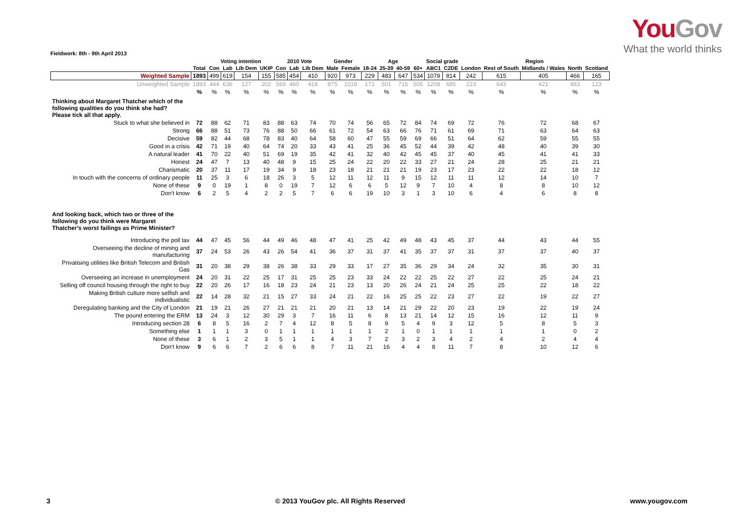YouGov
What the world thinks
Fieldwork: 8th - 9th April 2013
| | | Voting intention | | | | 2010 Vote | | | Gender | | Age | | | | Social grade | | Region | | | | |
| --- | --- | --- | --- | --- | --- | --- | --- | --- | --- | --- | --- | --- | --- | --- | --- | --- | --- | --- | --- | --- | --- |
| | Total | Con | Lab | Lib Dem | UKIP | Con | Lab | Lib Dem | Male | Female | 18-24 | 25-39 | 40-59 | 60+ | ABC1 | C2DE | London | Rest of South | Midlands / Wales | North | Scotland |
| Weighted Sample | 1893 | 499 | 619 | 154 | 155 | 585 | 454 | 410 | 920 | 973 | 229 | 483 | 647 | 534 | 1079 | 814 | 242 | 615 | 405 | 466 | 165 |
| Unweighted Sample | 1893 | 444 | 636 | 127 | 202 | 569 | 460 | 418 | 875 | 1018 | 172 | 501 | 715 | 505 | 1208 | 685 | 223 | 643 | 421 | 483 | 123 |
| | % | % | % | % | % | % | % | % | % | % | % | % | % | % | % | % | % | % | % | % | % |
| Thinking about Margaret Thatcher which of the following qualities do you think she had? Please tick all that apply. | | | | | | | | | | | | | | | | | | | | | |
| Stuck to what she believed in | 72 | 88 | 62 | 71 | 83 | 88 | 63 | 74 | 70 | 74 | 56 | 65 | 72 | 84 | 74 | 69 | 72 | 76 | 72 | 68 | 67 |
| Strong | 66 | 88 | 51 | 73 | 76 | 88 | 50 | 66 | 61 | 72 | 54 | 63 | 66 | 76 | 71 | 61 | 69 | 71 | 63 | 64 | 63 |
| Decisive | 59 | 82 | 44 | 68 | 78 | 83 | 40 | 64 | 58 | 60 | 47 | 55 | 59 | 69 | 66 | 51 | 64 | 62 | 59 | 55 | 55 |
| Good in a crisis | 42 | 71 | 19 | 40 | 64 | 74 | 20 | 33 | 43 | 41 | 25 | 36 | 45 | 52 | 44 | 39 | 42 | 48 | 40 | 39 | 30 |
| A natural leader | 41 | 70 | 22 | 40 | 51 | 69 | 19 | 35 | 42 | 41 | 32 | 40 | 42 | 45 | 45 | 37 | 40 | 45 | 41 | 41 | 33 |
| Honest | 24 | 47 | 7 | 13 | 40 | 48 | 9 | 15 | 25 | 24 | 22 | 20 | 22 | 33 | 27 | 21 | 24 | 28 | 25 | 21 | 21 |
| Charismatic | 20 | 37 | 11 | 17 | 19 | 34 | 9 | 18 | 23 | 18 | 21 | 21 | 21 | 19 | 23 | 17 | 23 | 22 | 22 | 18 | 12 |
| In touch with the concerns of ordinary people | 11 | 25 | 3 | 6 | 18 | 26 | 3 | 5 | 12 | 11 | 12 | 11 | 9 | 15 | 12 | 11 | 11 | 12 | 14 | 10 | 7 |
| None of these | 9 | 0 | 19 | 1 | 8 | 0 | 19 | 7 | 12 | 6 | 6 | 5 | 12 | 9 | 7 | 10 | 4 | 8 | 8 | 10 | 12 |
| Don't know | 6 | 2 | 5 | 4 | 2 | 2 | 5 | 7 | 6 | 6 | 19 | 10 | 3 | 1 | 3 | 10 | 6 | 4 | 6 | 8 | 8 |
| And looking back, which two or three of the following do you think were Margaret Thatcher's worst failings as Prime Minister? | | | | | | | | | | | | | | | | | | | | | |
| Introducing the poll tax | 44 | 47 | 45 | 56 | 44 | 49 | 46 | 48 | 47 | 41 | 25 | 42 | 49 | 48 | 43 | 45 | 37 | 44 | 43 | 44 | 55 |
| Overseeing the decline of mining and manufacturing | 37 | 24 | 53 | 26 | 43 | 26 | 54 | 41 | 36 | 37 | 31 | 37 | 41 | 35 | 37 | 37 | 31 | 37 | 37 | 40 | 37 |
| Privatising utilities like British Telecom and British Gas | 31 | 20 | 38 | 29 | 38 | 26 | 38 | 33 | 29 | 33 | 17 | 27 | 35 | 36 | 29 | 34 | 24 | 32 | 35 | 30 | 31 |
| Overseeing an increase in unemployment | 24 | 20 | 31 | 22 | 25 | 17 | 31 | 25 | 25 | 23 | 33 | 24 | 22 | 22 | 25 | 22 | 27 | 22 | 25 | 24 | 21 |
| Selling off council housing through the right to buy | 22 | 20 | 26 | 17 | 16 | 18 | 23 | 24 | 21 | 23 | 13 | 20 | 26 | 24 | 21 | 24 | 25 | 25 | 22 | 18 | 22 |
| Making British culture more selfish and individualistic | 22 | 14 | 28 | 32 | 21 | 15 | 27 | 33 | 24 | 21 | 22 | 16 | 25 | 25 | 22 | 23 | 27 | 22 | 19 | 22 | 27 |
| Deregulating banking and the City of London | 21 | 19 | 21 | 26 | 27 | 21 | 21 | 21 | 20 | 21 | 13 | 14 | 21 | 29 | 22 | 20 | 23 | 19 | 22 | 19 | 24 |
| The pound entering the ERM | 13 | 24 | 3 | 12 | 30 | 29 | 3 | 7 | 16 | 11 | 6 | 8 | 13 | 21 | 14 | 12 | 15 | 16 | 12 | 11 | 9 |
| Introducing section 28 | 6 | 8 | 5 | 16 | 2 | 7 | 4 | 12 | 8 | 5 | 8 | 9 | 5 | 4 | 9 | 3 | 12 | 5 | 8 | 5 | 3 |
| Something else | 1 | 1 | 1 | 3 | 0 | 1 | 1 | 1 | 1 | 1 | 1 | 2 | 1 | 0 | 1 | 1 | 1 | 1 | 1 | 0 | 2 |
| None of these | 3 | 6 | 1 | 2 | 3 | 5 | 1 | 1 | 4 | 3 | 7 | 2 | 3 | 2 | 3 | 4 | 2 | 4 | 2 | 4 | 4 |
| Don't know | 9 | 6 | 6 | 7 | 2 | 6 | 6 | 8 | 7 | 11 | 21 | 16 | 4 | 4 | 8 | 11 | 7 | 8 | 10 | 12 | 6 |
3 © 2013 YouGov plc. All Rights Reserved www.yougov.com